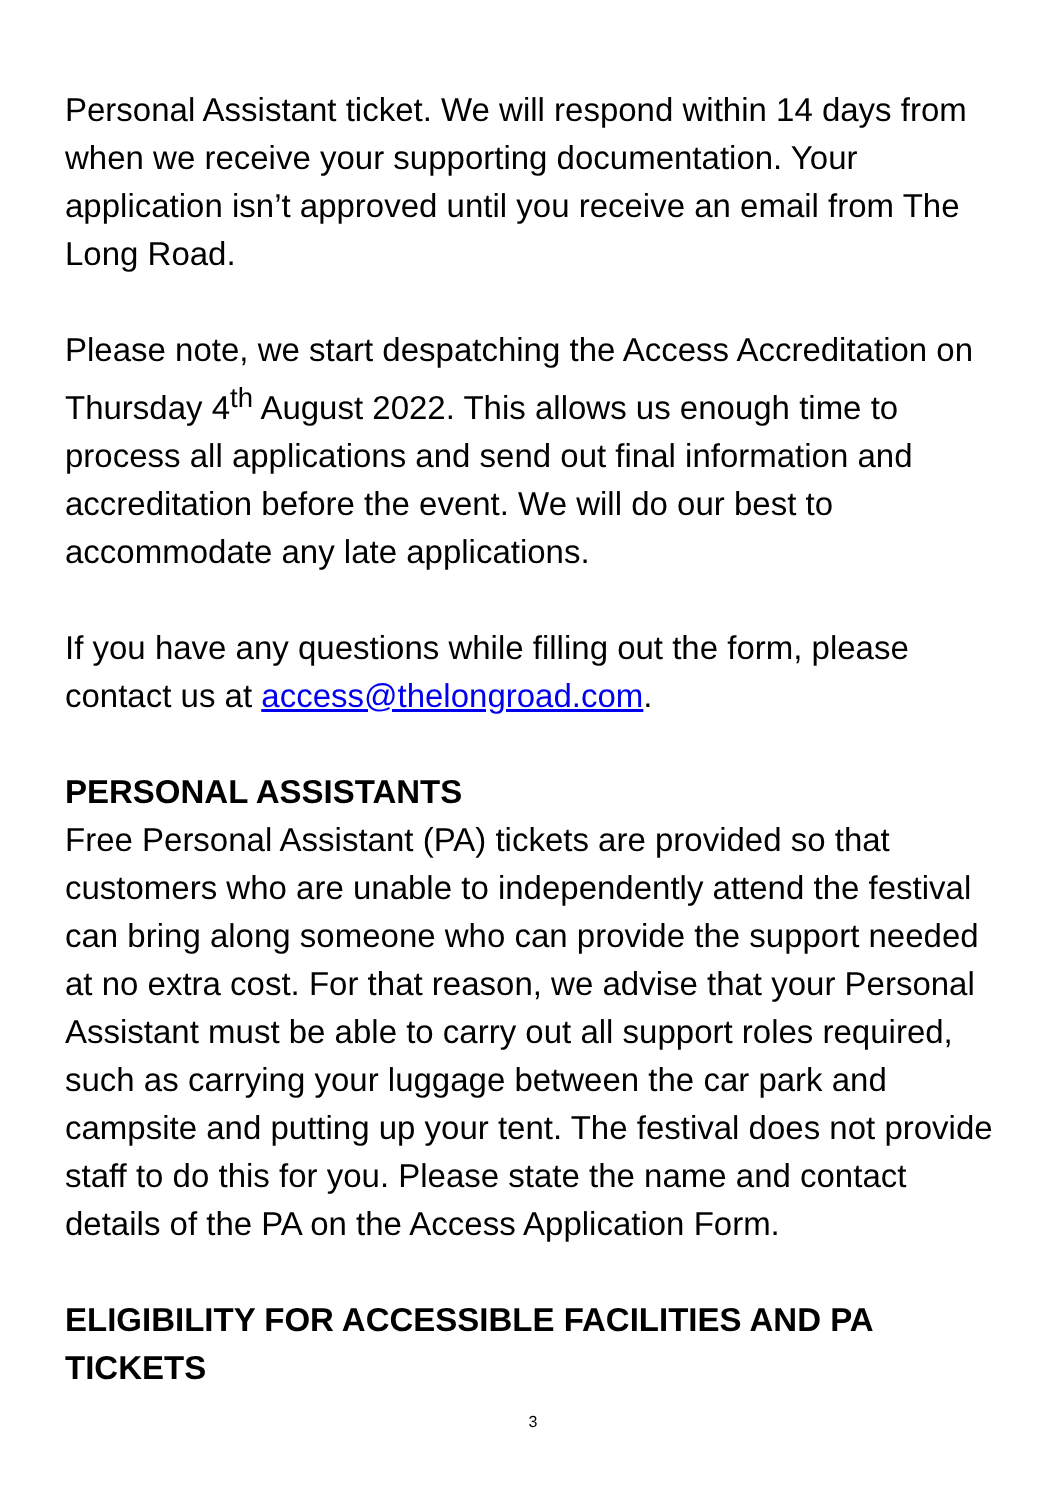Personal Assistant ticket. We will respond within 14 days from when we receive your supporting documentation. Your application isn’t approved until you receive an email from The Long Road.
Please note, we start despatching the Access Accreditation on Thursday 4<sup>th</sup> August 2022. This allows us enough time to process all applications and send out final information and accreditation before the event. We will do our best to accommodate any late applications.
If you have any questions while filling out the form, please contact us at access@thelongroad.com.
PERSONAL ASSISTANTS
Free Personal Assistant (PA) tickets are provided so that customers who are unable to independently attend the festival can bring along someone who can provide the support needed at no extra cost. For that reason, we advise that your Personal Assistant must be able to carry out all support roles required, such as carrying your luggage between the car park and campsite and putting up your tent. The festival does not provide staff to do this for you. Please state the name and contact details of the PA on the Access Application Form.
ELIGIBILITY FOR ACCESSIBLE FACILITIES AND PA TICKETS
3